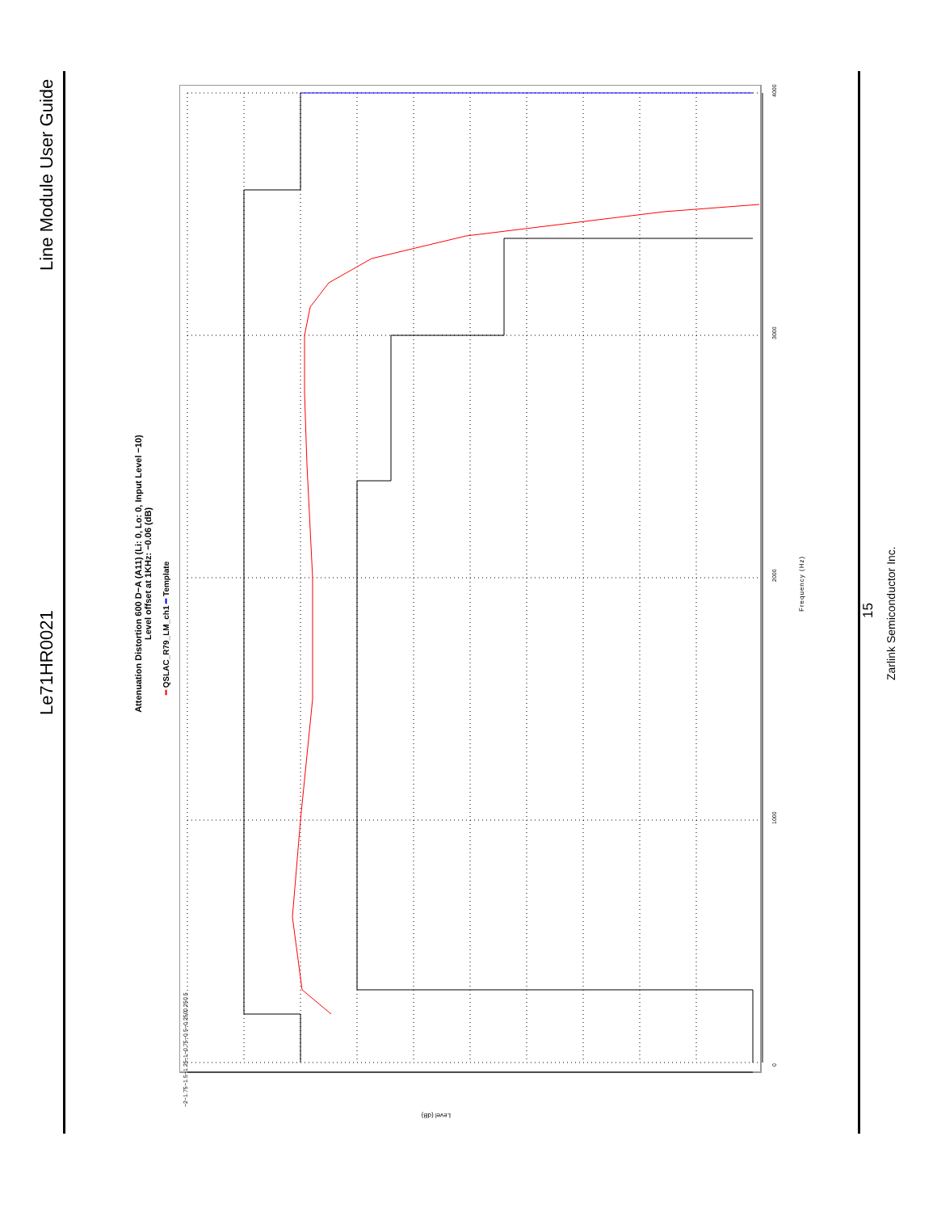Line Module User Guide
Le71HR0021
15
Zarlink Semiconductor Inc.
Attenuation Distortion 600 D−A (A11) (Li: 0, Lo: 0, Input Level −10)
Level offset at 1KHz: −0.06 (dB)
━ QSLAC_R79_LM_ch1 ━ Template
Frequency (Hz)
0
1000
2000
3000
4000
−2 −1.75 −1.5 −1.25 −1 −0.75 −0.5 −0.25 0 0.25 0.5
Level (dB)